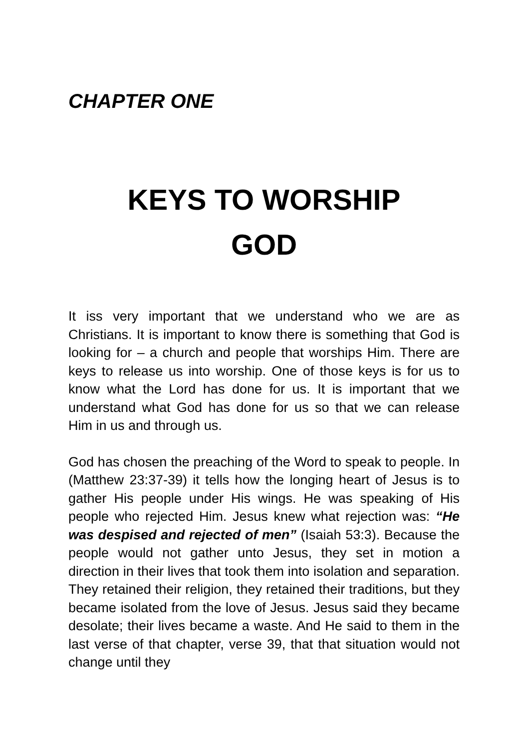CHAPTER ONE
KEYS TO WORSHIP
GOD
It iss very important that we understand who we are as Christians. It is important to know there is something that God is looking for – a church and people that worships Him. There are keys to release us into worship. One of those keys is for us to know what the Lord has done for us. It is important that we understand what God has done for us so that we can release Him in us and through us.
God has chosen the preaching of the Word to speak to people. In (Matthew 23:37-39) it tells how the longing heart of Jesus is to gather His people under His wings. He was speaking of His people who rejected Him. Jesus knew what rejection was: “He was despised and rejected of men” (Isaiah 53:3). Because the people would not gather unto Jesus, they set in motion a direction in their lives that took them into isolation and separation. They retained their religion, they retained their traditions, but they became isolated from the love of Jesus. Jesus said they became desolate; their lives became a waste. And He said to them in the last verse of that chapter, verse 39, that that situation would not change until they